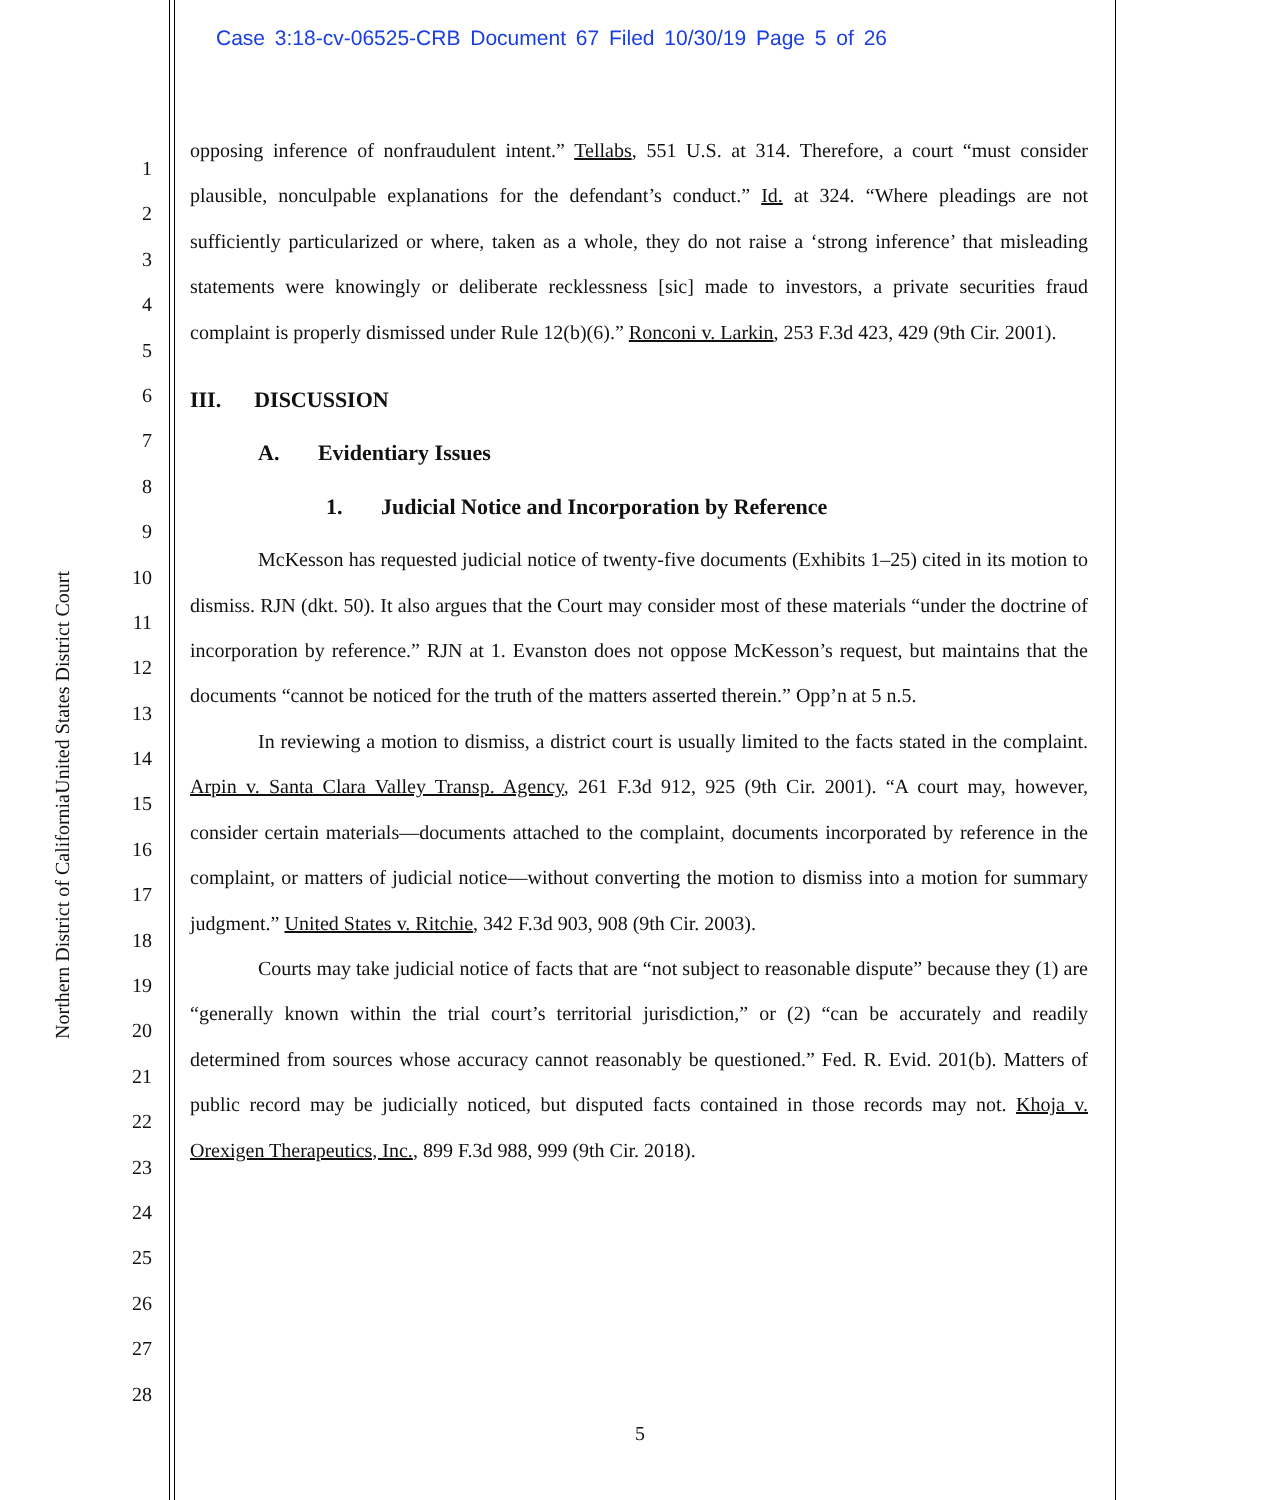Case 3:18-cv-06525-CRB Document 67 Filed 10/30/19 Page 5 of 26
United States District Court
Northern District of California
1
2
3
4
5
6
7
8
9
10
11
12
13
14
15
16
17
18
19
20
21
22
23
24
25
26
27
28
opposing inference of nonfraudulent intent.” Tellabs, 551 U.S. at 314. Therefore, a court “must consider plausible, nonculpable explanations for the defendant’s conduct.” Id. at 324. “Where pleadings are not sufficiently particularized or where, taken as a whole, they do not raise a ‘strong inference’ that misleading statements were knowingly or deliberate recklessness [sic] made to investors, a private securities fraud complaint is properly dismissed under Rule 12(b)(6).” Ronconi v. Larkin, 253 F.3d 423, 429 (9th Cir. 2001).
III. DISCUSSION
A. Evidentiary Issues
1. Judicial Notice and Incorporation by Reference
McKesson has requested judicial notice of twenty-five documents (Exhibits 1–25) cited in its motion to dismiss. RJN (dkt. 50). It also argues that the Court may consider most of these materials “under the doctrine of incorporation by reference.” RJN at 1. Evanston does not oppose McKesson’s request, but maintains that the documents “cannot be noticed for the truth of the matters asserted therein.” Opp’n at 5 n.5.
In reviewing a motion to dismiss, a district court is usually limited to the facts stated in the complaint. Arpin v. Santa Clara Valley Transp. Agency, 261 F.3d 912, 925 (9th Cir. 2001). “A court may, however, consider certain materials—documents attached to the complaint, documents incorporated by reference in the complaint, or matters of judicial notice—without converting the motion to dismiss into a motion for summary judgment.” United States v. Ritchie, 342 F.3d 903, 908 (9th Cir. 2003).
Courts may take judicial notice of facts that are “not subject to reasonable dispute” because they (1) are “generally known within the trial court’s territorial jurisdiction,” or (2) “can be accurately and readily determined from sources whose accuracy cannot reasonably be questioned.” Fed. R. Evid. 201(b). Matters of public record may be judicially noticed, but disputed facts contained in those records may not. Khoja v. Orexigen Therapeutics, Inc., 899 F.3d 988, 999 (9th Cir. 2018).
5